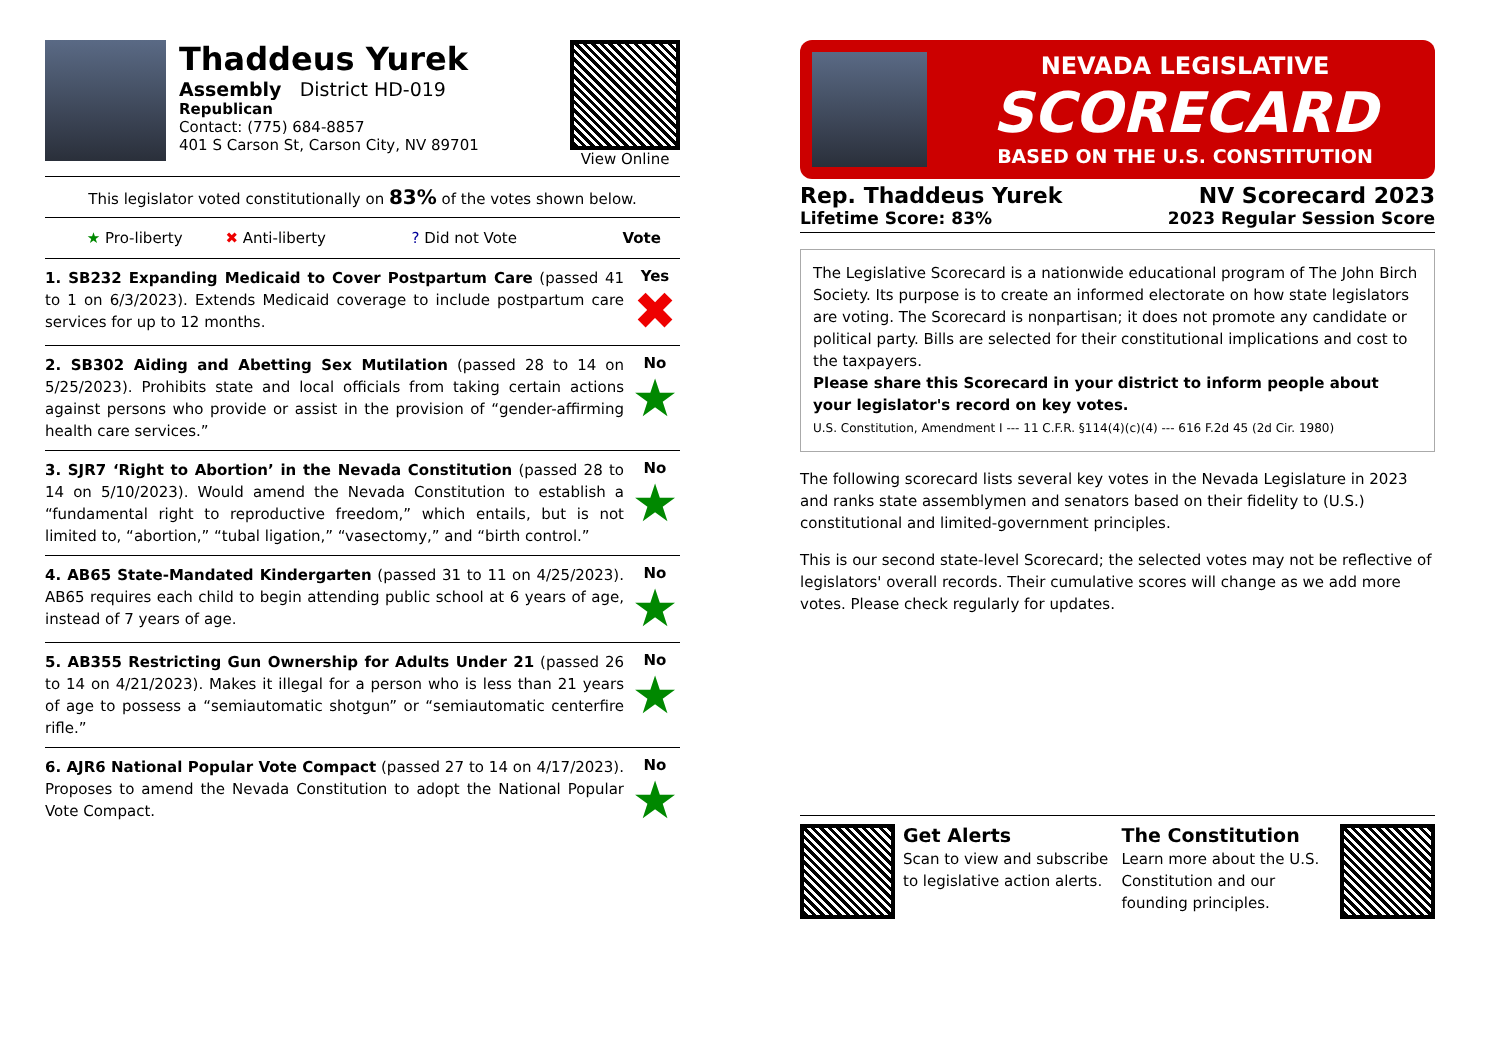Thaddeus Yurek
Assembly District HD-019
Republican
Contact: (775) 684-8857
401 S Carson St, Carson City, NV 89701
View Online
This legislator voted constitutionally on 83% of the votes shown below.
| ★ Pro-liberty | ✖ Anti-liberty | ? Did not Vote | Vote |
1. SB232 Expanding Medicaid to Cover Postpartum Care (passed 41 to 1 on 6/3/2023). Extends Medicaid coverage to include postpartum care services for up to 12 months.
Yes
✖
2. SB302 Aiding and Abetting Sex Mutilation (passed 28 to 14 on 5/25/2023). Prohibits state and local officials from taking certain actions against persons who provide or assist in the provision of “gender-affirming health care services.”
No
★
3. SJR7 ‘Right to Abortion’ in the Nevada Constitution (passed 28 to 14 on 5/10/2023). Would amend the Nevada Constitution to establish a “fundamental right to reproductive freedom,” which entails, but is not limited to, “abortion,” “tubal ligation,” “vasectomy,” and “birth control.”
No
★
4. AB65 State-Mandated Kindergarten (passed 31 to 11 on 4/25/2023). AB65 requires each child to begin attending public school at 6 years of age, instead of 7 years of age.
No
★
5. AB355 Restricting Gun Ownership for Adults Under 21 (passed 26 to 14 on 4/21/2023). Makes it illegal for a person who is less than 21 years of age to possess a “semiautomatic shotgun” or “semiautomatic centerfire rifle.”
No
★
6. AJR6 National Popular Vote Compact (passed 27 to 14 on 4/17/2023). Proposes to amend the Nevada Constitution to adopt the National Popular Vote Compact.
No
★
NEVADA LEGISLATIVE
SCORECARD
BASED ON THE U.S. CONSTITUTION
Rep. Thaddeus Yurek
Lifetime Score: 83%
NV Scorecard 2023
2023 Regular Session Score
The Legislative Scorecard is a nationwide educational program of The John Birch Society. Its purpose is to create an informed electorate on how state legislators are voting. The Scorecard is nonpartisan; it does not promote any candidate or political party. Bills are selected for their constitutional implications and cost to the taxpayers.
Please share this Scorecard in your district to inform people about your legislator's record on key votes.
U.S. Constitution, Amendment I --- 11 C.F.R. §114(4)(c)(4) --- 616 F.2d 45 (2d Cir. 1980)
The following scorecard lists several key votes in the Nevada Legislature in 2023 and ranks state assemblymen and senators based on their fidelity to (U.S.) constitutional and limited-government principles.
This is our second state-level Scorecard; the selected votes may not be reflective of legislators' overall records. Their cumulative scores will change as we add more votes. Please check regularly for updates.
Get Alerts
Scan to view and subscribe to legislative action alerts.
The Constitution
Learn more about the U.S. Constitution and our founding principles.